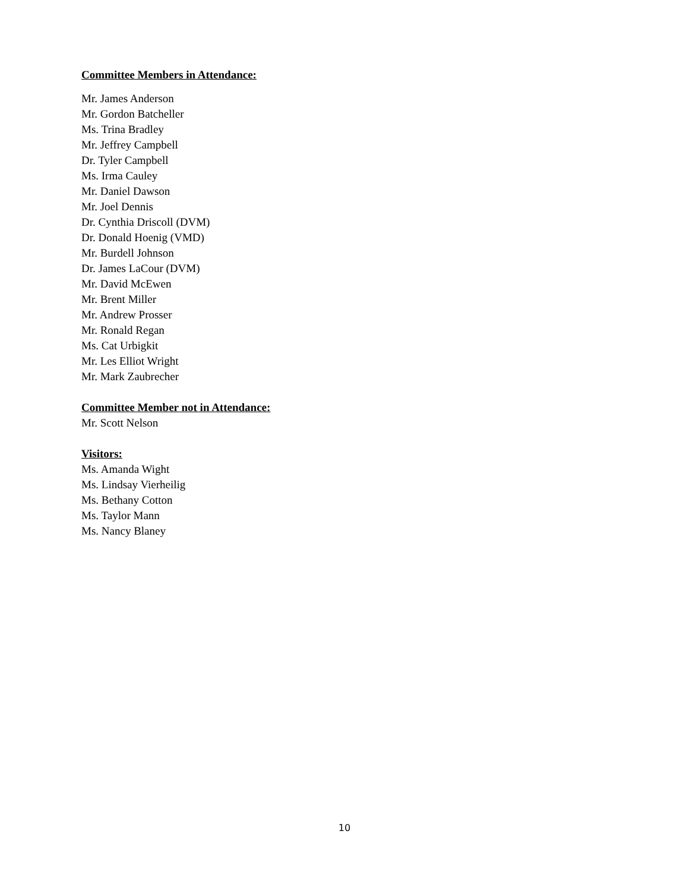Committee Members in Attendance:
Mr. James Anderson
Mr. Gordon Batcheller
Ms. Trina Bradley
Mr. Jeffrey Campbell
Dr. Tyler Campbell
Ms. Irma Cauley
Mr. Daniel Dawson
Mr. Joel Dennis
Dr. Cynthia Driscoll (DVM)
Dr. Donald Hoenig (VMD)
Mr. Burdell Johnson
Dr. James LaCour (DVM)
Mr. David McEwen
Mr. Brent Miller
Mr. Andrew Prosser
Mr. Ronald Regan
Ms. Cat Urbigkit
Mr. Les Elliot Wright
Mr. Mark Zaubrecher
Committee Member not in Attendance:
Mr. Scott Nelson
Visitors:
Ms. Amanda Wight
Ms. Lindsay Vierheilig
Ms. Bethany Cotton
Ms. Taylor Mann
Ms. Nancy Blaney
10